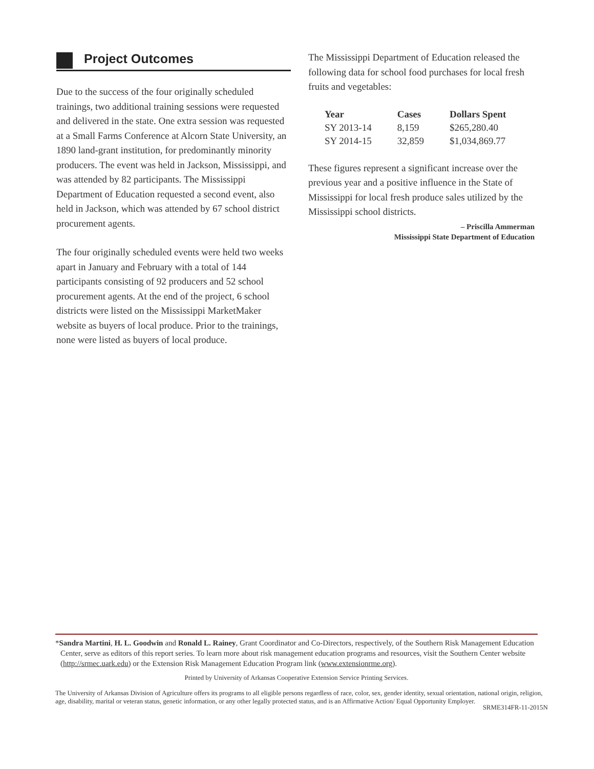Project Outcomes
Due to the success of the four originally scheduled trainings, two additional training sessions were requested and delivered in the state. One extra session was requested at a Small Farms Conference at Alcorn State University, an 1890 land-grant institution, for predominantly minority producers. The event was held in Jackson, Mississippi, and was attended by 82 participants. The Mississippi Department of Education requested a second event, also held in Jackson, which was attended by 67 school district procurement agents.
The four originally scheduled events were held two weeks apart in January and February with a total of 144 participants consisting of 92 producers and 52 school procurement agents. At the end of the project, 6 school districts were listed on the Mississippi MarketMaker website as buyers of local produce. Prior to the trainings, none were listed as buyers of local produce.
The Mississippi Department of Education released the following data for school food purchases for local fresh fruits and vegetables:
| Year | Cases | Dollars Spent |
| --- | --- | --- |
| SY 2013-14 | 8,159 | $265,280.40 |
| SY 2014-15 | 32,859 | $1,034,869.77 |
These figures represent a significant increase over the previous year and a positive influence in the State of Mississippi for local fresh produce sales utilized by the Mississippi school districts.
– Priscilla Ammerman
Mississippi State Department of Education
*Sandra Martini, H. L. Goodwin and Ronald L. Rainey, Grant Coordinator and Co-Directors, respectively, of the Southern Risk Management Education Center, serve as editors of this report series. To learn more about risk management education programs and resources, visit the Southern Center website (http://srmec.uark.edu) or the Extension Risk Management Education Program link (www.extensionrme.org).
Printed by University of Arkansas Cooperative Extension Service Printing Services.
The University of Arkansas Division of Agriculture offers its programs to all eligible persons regardless of race, color, sex, gender identity, sexual orientation, national origin, religion, age, disability, marital or veteran status, genetic information, or any other legally protected status, and is an Affirmative Action/ Equal Opportunity Employer.
SRME314FR-11-2015N